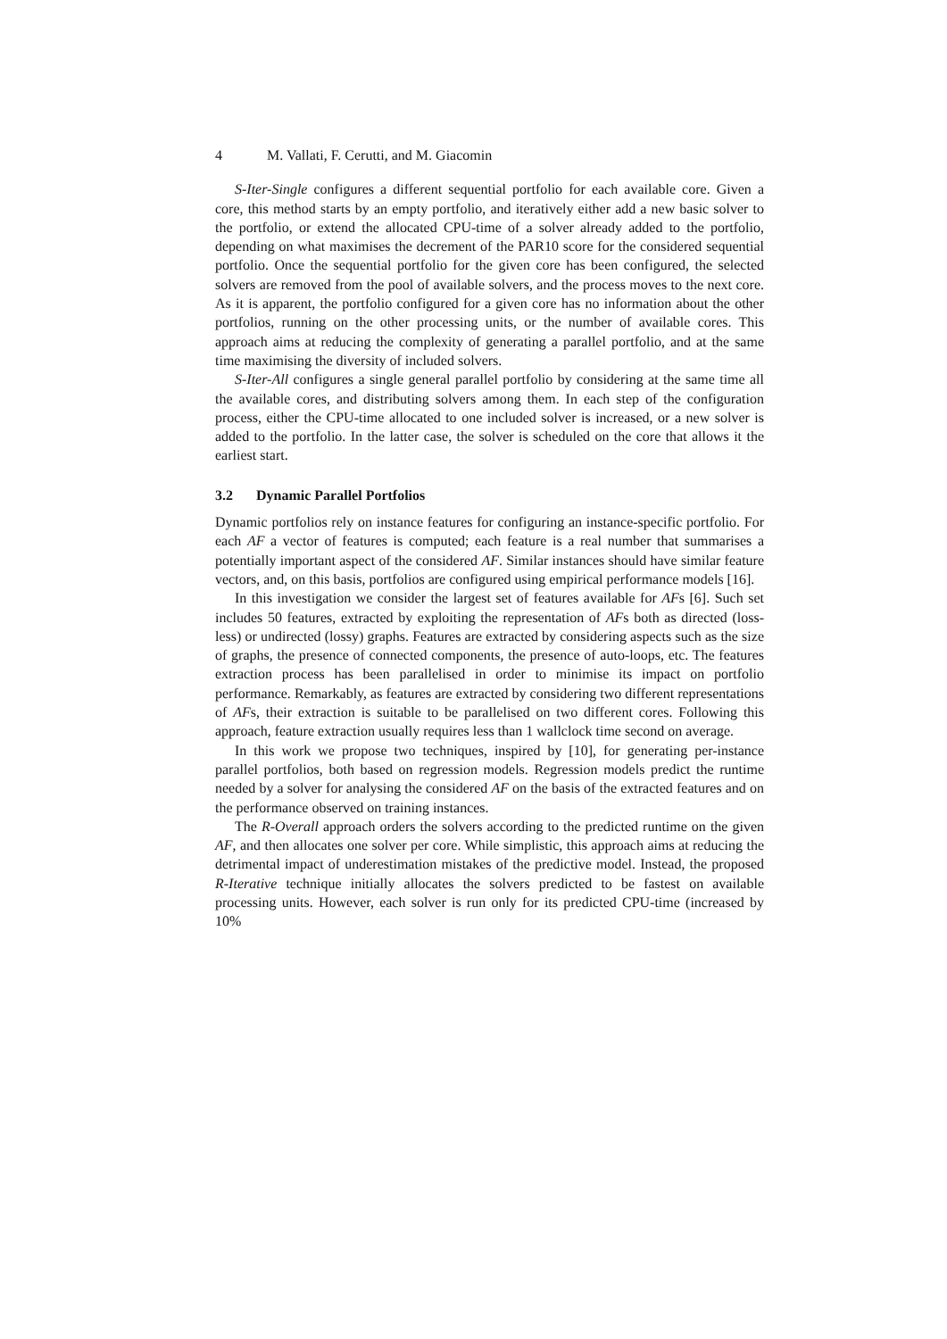4 M. Vallati, F. Cerutti, and M. Giacomin
S-Iter-Single configures a different sequential portfolio for each available core. Given a core, this method starts by an empty portfolio, and iteratively either add a new basic solver to the portfolio, or extend the allocated CPU-time of a solver already added to the portfolio, depending on what maximises the decrement of the PAR10 score for the considered sequential portfolio. Once the sequential portfolio for the given core has been configured, the selected solvers are removed from the pool of available solvers, and the process moves to the next core. As it is apparent, the portfolio configured for a given core has no information about the other portfolios, running on the other processing units, or the number of available cores. This approach aims at reducing the complexity of generating a parallel portfolio, and at the same time maximising the diversity of included solvers.
S-Iter-All configures a single general parallel portfolio by considering at the same time all the available cores, and distributing solvers among them. In each step of the configuration process, either the CPU-time allocated to one included solver is increased, or a new solver is added to the portfolio. In the latter case, the solver is scheduled on the core that allows it the earliest start.
3.2 Dynamic Parallel Portfolios
Dynamic portfolios rely on instance features for configuring an instance-specific portfolio. For each AF a vector of features is computed; each feature is a real number that summarises a potentially important aspect of the considered AF. Similar instances should have similar feature vectors, and, on this basis, portfolios are configured using empirical performance models [16].
In this investigation we consider the largest set of features available for AFs [6]. Such set includes 50 features, extracted by exploiting the representation of AFs both as directed (loss-less) or undirected (lossy) graphs. Features are extracted by considering aspects such as the size of graphs, the presence of connected components, the presence of auto-loops, etc. The features extraction process has been parallelised in order to minimise its impact on portfolio performance. Remarkably, as features are extracted by considering two different representations of AFs, their extraction is suitable to be parallelised on two different cores. Following this approach, feature extraction usually requires less than 1 wallclock time second on average.
In this work we propose two techniques, inspired by [10], for generating per-instance parallel portfolios, both based on regression models. Regression models predict the runtime needed by a solver for analysing the considered AF on the basis of the extracted features and on the performance observed on training instances.
The R-Overall approach orders the solvers according to the predicted runtime on the given AF, and then allocates one solver per core. While simplistic, this approach aims at reducing the detrimental impact of underestimation mistakes of the predictive model. Instead, the proposed R-Iterative technique initially allocates the solvers predicted to be fastest on available processing units. However, each solver is run only for its predicted CPU-time (increased by 10%